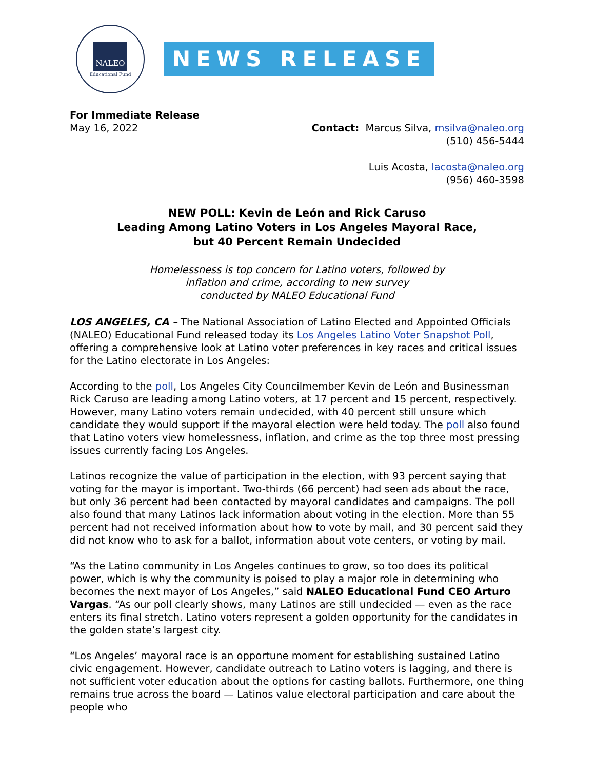NALEO
Educational Fund
NEWS RELEASE
For Immediate Release
May 16, 2022 Contact: Marcus Silva, msilva@naleo.org
(510) 456-5444
Luis Acosta, lacosta@naleo.org
(956) 460-3598
NEW POLL: Kevin de León and Rick Caruso
Leading Among Latino Voters in Los Angeles Mayoral Race,
but 40 Percent Remain Undecided
Homelessness is top concern for Latino voters, followed by
inflation and crime, according to new survey
conducted by NALEO Educational Fund
LOS ANGELES, CA – The National Association of Latino Elected and Appointed Officials (NALEO) Educational Fund released today its Los Angeles Latino Voter Snapshot Poll, offering a comprehensive look at Latino voter preferences in key races and critical issues for the Latino electorate in Los Angeles:
According to the poll, Los Angeles City Councilmember Kevin de León and Businessman Rick Caruso are leading among Latino voters, at 17 percent and 15 percent, respectively. However, many Latino voters remain undecided, with 40 percent still unsure which candidate they would support if the mayoral election were held today. The poll also found that Latino voters view homelessness, inflation, and crime as the top three most pressing issues currently facing Los Angeles.
Latinos recognize the value of participation in the election, with 93 percent saying that voting for the mayor is important. Two-thirds (66 percent) had seen ads about the race, but only 36 percent had been contacted by mayoral candidates and campaigns. The poll also found that many Latinos lack information about voting in the election. More than 55 percent had not received information about how to vote by mail, and 30 percent said they did not know who to ask for a ballot, information about vote centers, or voting by mail.
“As the Latino community in Los Angeles continues to grow, so too does its political power, which is why the community is poised to play a major role in determining who becomes the next mayor of Los Angeles,” said NALEO Educational Fund CEO Arturo Vargas. “As our poll clearly shows, many Latinos are still undecided — even as the race enters its final stretch. Latino voters represent a golden opportunity for the candidates in the golden state’s largest city.
“Los Angeles’ mayoral race is an opportune moment for establishing sustained Latino civic engagement. However, candidate outreach to Latino voters is lagging, and there is not sufficient voter education about the options for casting ballots. Furthermore, one thing remains true across the board — Latinos value electoral participation and care about the people who